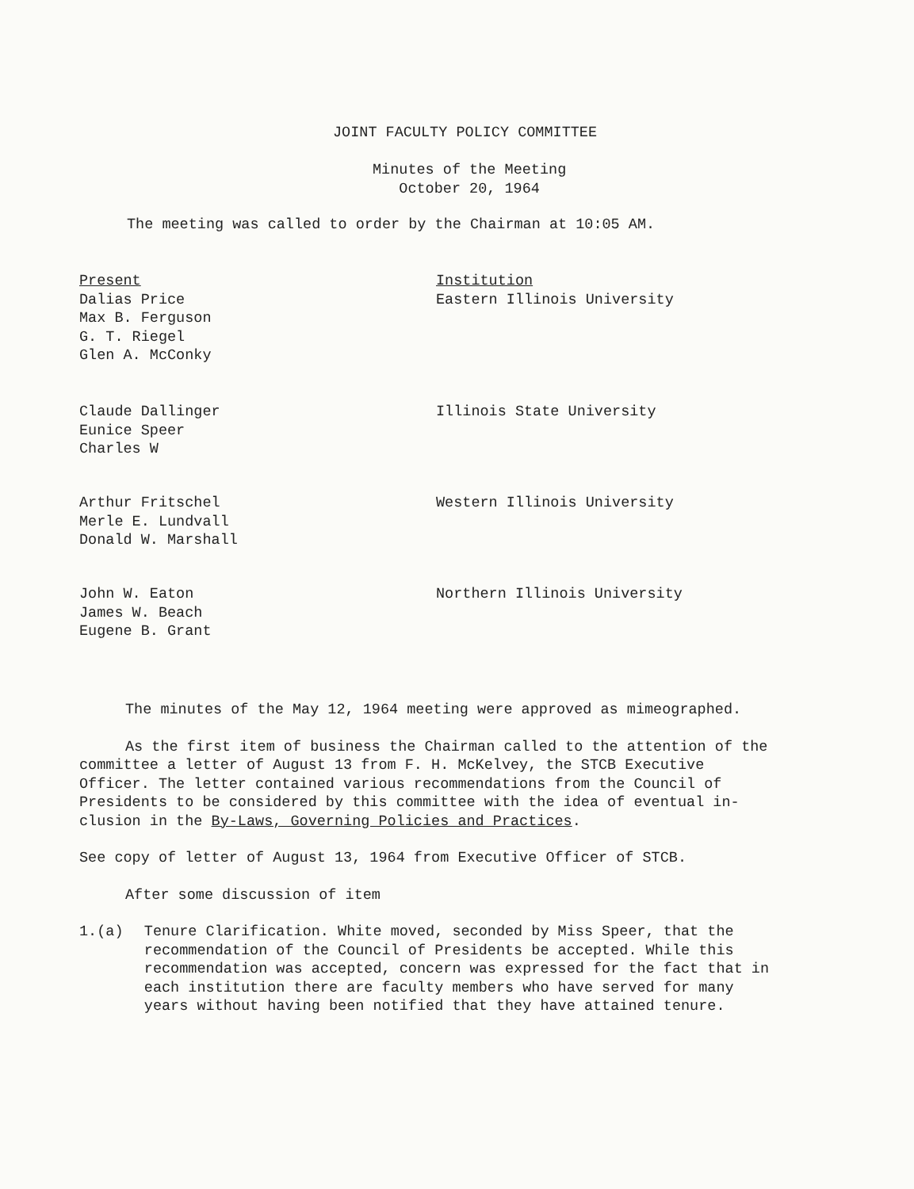JOINT FACULTY POLICY COMMITTEE
Minutes of the Meeting
October 20, 1964
The meeting was called to order by the Chairman at 10:05 AM.
Present
Dalias Price
Max B. Ferguson
G. T. Riegel
Glen A. McConky
Institution
Eastern Illinois University
Claude Dallinger
Eunice Speer
Charles W
Illinois State University
Arthur Fritschel
Merle E. Lundvall
Donald W. Marshall
Western Illinois University
John W. Eaton
James W. Beach
Eugene B. Grant
Northern Illinois University
The minutes of the May 12, 1964 meeting were approved as mimeographed.
As the first item of business the Chairman called to the attention of the committee a letter of August 13 from F. H. McKelvey, the STCB Executive Officer. The letter contained various recommendations from the Council of Presidents to be considered by this committee with the idea of eventual in-clusion in the By-Laws, Governing Policies and Practices.
See copy of letter of August 13, 1964 from Executive Officer of STCB.
After some discussion of item
1.(a) Tenure Clarification. White moved, seconded by Miss Speer, that the recommendation of the Council of Presidents be accepted. While this recommendation was accepted, concern was expressed for the fact that in each institution there are faculty members who have served for many years without having been notified that they have attained tenure.